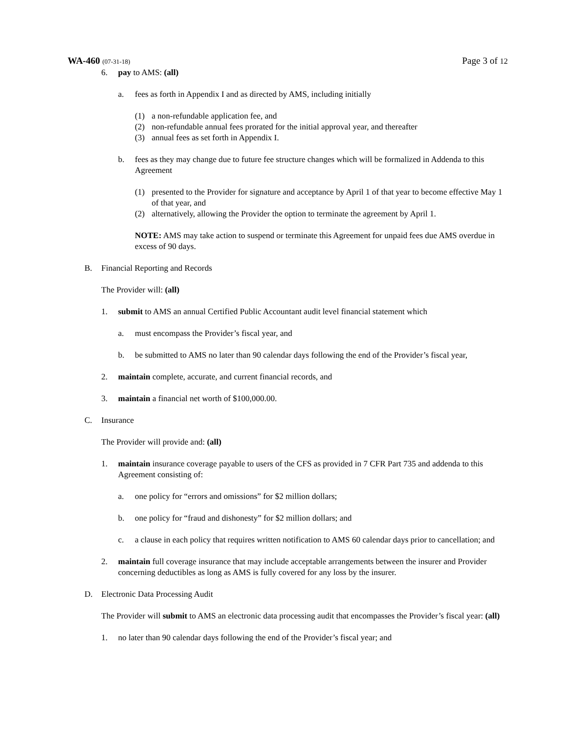WA-460 (07-31-18)
Page 3 of 12
6. pay to AMS: (all)
a. fees as forth in Appendix I and as directed by AMS, including initially
(1) a non-refundable application fee, and
(2) non-refundable annual fees prorated for the initial approval year, and thereafter
(3) annual fees as set forth in Appendix I.
b. fees as they may change due to future fee structure changes which will be formalized in Addenda to this Agreement
(1) presented to the Provider for signature and acceptance by April 1 of that year to become effective May 1 of that year, and
(2) alternatively, allowing the Provider the option to terminate the agreement by April 1.
NOTE: AMS may take action to suspend or terminate this Agreement for unpaid fees due AMS overdue in excess of 90 days.
B. Financial Reporting and Records
The Provider will: (all)
1. submit to AMS an annual Certified Public Accountant audit level financial statement which
a. must encompass the Provider’s fiscal year, and
b. be submitted to AMS no later than 90 calendar days following the end of the Provider’s fiscal year,
2. maintain complete, accurate, and current financial records, and
3. maintain a financial net worth of $100,000.00.
C. Insurance
The Provider will provide and: (all)
1. maintain insurance coverage payable to users of the CFS as provided in 7 CFR Part 735 and addenda to this Agreement consisting of:
a. one policy for “errors and omissions” for $2 million dollars;
b. one policy for “fraud and dishonesty” for $2 million dollars; and
c. a clause in each policy that requires written notification to AMS 60 calendar days prior to cancellation; and
2. maintain full coverage insurance that may include acceptable arrangements between the insurer and Provider concerning deductibles as long as AMS is fully covered for any loss by the insurer.
D. Electronic Data Processing Audit
The Provider will submit to AMS an electronic data processing audit that encompasses the Provider’s fiscal year: (all)
1. no later than 90 calendar days following the end of the Provider’s fiscal year; and